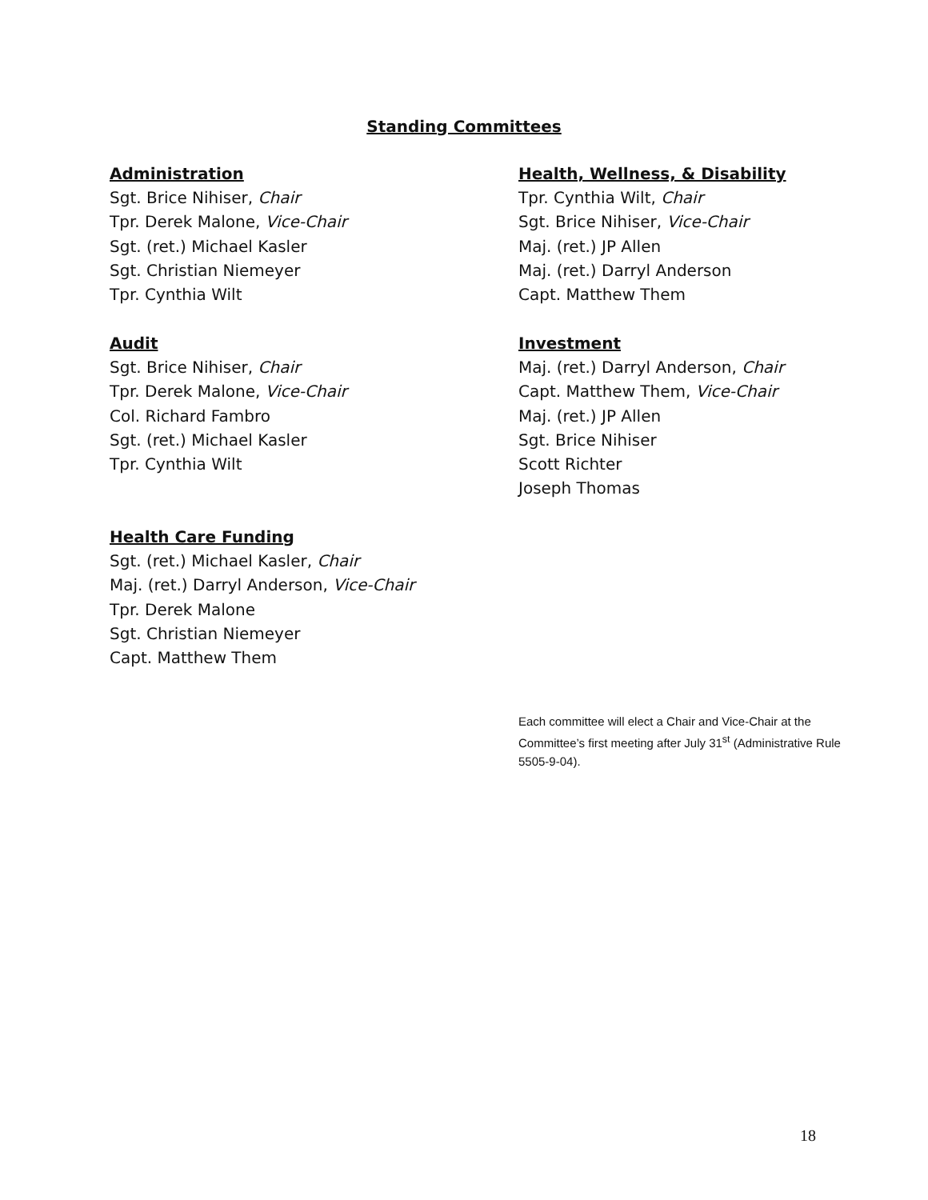Standing Committees
Administration
Sgt. Brice Nihiser, Chair
Tpr. Derek Malone, Vice-Chair
Sgt. (ret.) Michael Kasler
Sgt. Christian Niemeyer
Tpr. Cynthia Wilt
Health, Wellness, & Disability
Tpr. Cynthia Wilt, Chair
Sgt. Brice Nihiser, Vice-Chair
Maj. (ret.) JP Allen
Maj. (ret.) Darryl Anderson
Capt. Matthew Them
Audit
Sgt. Brice Nihiser, Chair
Tpr. Derek Malone, Vice-Chair
Col. Richard Fambro
Sgt. (ret.) Michael Kasler
Tpr. Cynthia Wilt
Investment
Maj. (ret.) Darryl Anderson, Chair
Capt. Matthew Them, Vice-Chair
Maj. (ret.) JP Allen
Sgt. Brice Nihiser
Scott Richter
Joseph Thomas
Health Care Funding
Sgt. (ret.) Michael Kasler, Chair
Maj. (ret.) Darryl Anderson, Vice-Chair
Tpr. Derek Malone
Sgt. Christian Niemeyer
Capt. Matthew Them
Each committee will elect a Chair and Vice-Chair at the Committee’s first meeting after July 31<sup>st</sup> (Administrative Rule 5505-9-04).
18